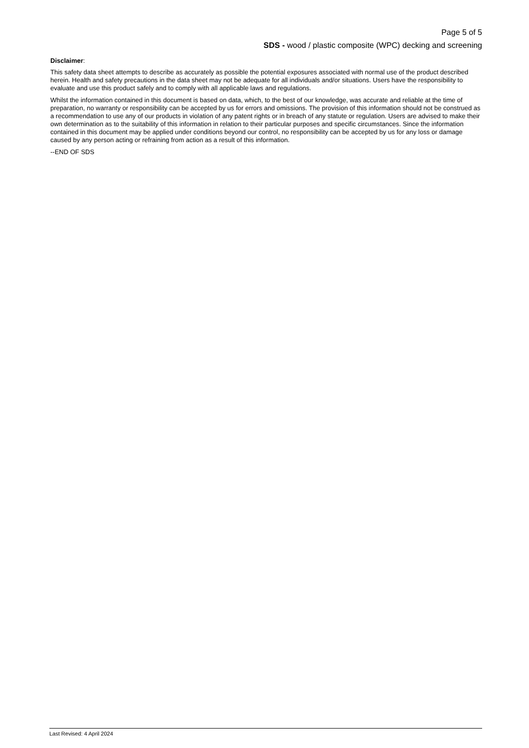Page 5 of 5
SDS - wood / plastic composite (WPC) decking and screening
Disclaimer:
This safety data sheet attempts to describe as accurately as possible the potential exposures associated with normal use of the product described herein. Health and safety precautions in the data sheet may not be adequate for all individuals and/or situations. Users have the responsibility to evaluate and use this product safely and to comply with all applicable laws and regulations.
Whilst the information contained in this document is based on data, which, to the best of our knowledge, was accurate and reliable at the time of preparation, no warranty or responsibility can be accepted by us for errors and omissions. The provision of this information should not be construed as a recommendation to use any of our products in violation of any patent rights or in breach of any statute or regulation. Users are advised to make their own determination as to the suitability of this information in relation to their particular purposes and specific circumstances. Since the information contained in this document may be applied under conditions beyond our control, no responsibility can be accepted by us for any loss or damage caused by any person acting or refraining from action as a result of this information.
--END OF SDS
Last Revised: 4 April 2024